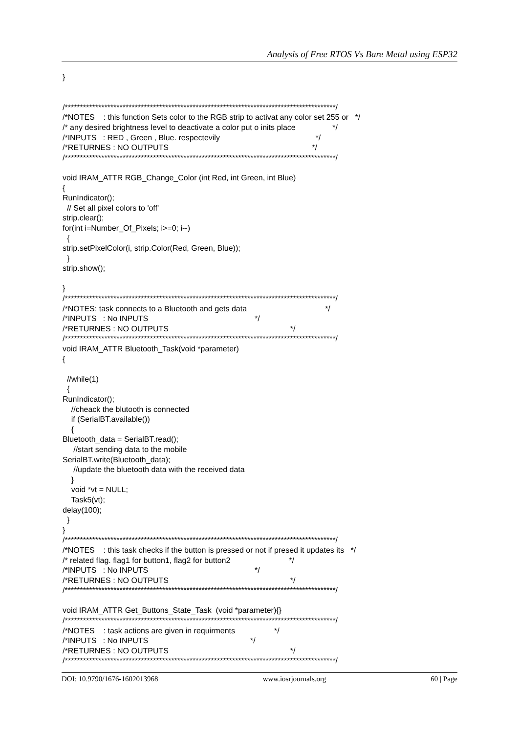Analysis of Free RTOS Vs Bare Metal using ESP32
} /*****************************************************************************************/ /*NOTES : this function Sets color to the RGB strip to activat any color set 255 or */ /* any desired brightness level to deactivate a color put o inits place */ /*INPUTS : RED , Green , Blue. respectevily */ /*RETURNES : NO OUTPUTS */ /*****************************************************************************************/ void IRAM_ATTR RGB_Change_Color (int Red, int Green, int Blue) { RunIndicator(); // Set all pixel colors to 'off' strip.clear(); for(int i=Number_Of_Pixels; i>=0; i--) { strip.setPixelColor(i, strip.Color(Red, Green, Blue)); } strip.show(); } /*****************************************************************************************/ /*NOTES: task connects to a Bluetooth and gets data */ /*INPUTS : No INPUTS */ /*RETURNES : NO OUTPUTS */ /*****************************************************************************************/ void IRAM_ATTR Bluetooth_Task(void *parameter) { //while(1) { RunIndicator(); //cheack the blutooth is connected if (SerialBT.available()) { Bluetooth_data = SerialBT.read(); //start sending data to the mobile SerialBT.write(Bluetooth_data); //update the bluetooth data with the received data } void *vt = NULL; Task5(vt); delay(100); } } /*****************************************************************************************/ /*NOTES : this task checks if the button is pressed or not if presed it updates its */ /* related flag. flag1 for button1, flag2 for button2 */ /*INPUTS : No INPUTS */ /*RETURNES : NO OUTPUTS */ /*****************************************************************************************/ void IRAM_ATTR Get_Buttons_State_Task (void *parameter){} /*****************************************************************************************/ /*NOTES : task actions are given in requirments */ /*INPUTS : No INPUTS */ /*RETURNES : NO OUTPUTS */ /*****************************************************************************************/
DOI: 10.9790/1676-1602013968 www.iosrjournals.org 60 | Page